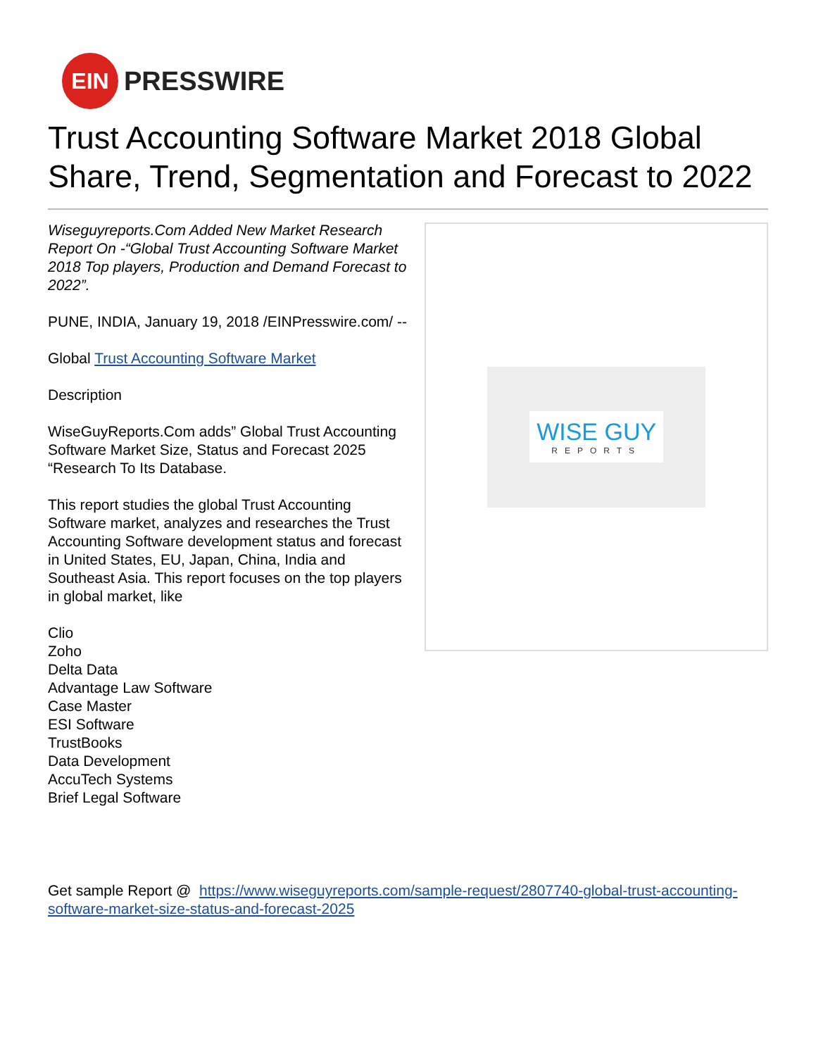EIN
PRESSWIRE
Trust Accounting Software Market 2018 Global Share, Trend, Segmentation and Forecast to 2022
Wiseguyreports.Com Added New Market Research Report On -“Global Trust Accounting Software Market 2018 Top players, Production and Demand Forecast to 2022”.
PUNE, INDIA, January 19, 2018 /EINPresswire.com/ --
Global Trust Accounting Software Market
Description
WiseGuyReports.Com adds” Global Trust Accounting Software Market Size, Status and Forecast 2025 “Research To Its Database.
This report studies the global Trust Accounting Software market, analyzes and researches the Trust Accounting Software development status and forecast in United States, EU, Japan, China, India and Southeast Asia. This report focuses on the top players in global market, like
Clio
Zoho
Delta Data
Advantage Law Software
Case Master
ESI Software
TrustBooks
Data Development
AccuTech Systems
Brief Legal Software
WISE GUY
REPORTS
Get sample Report @ https://www.wiseguyreports.com/sample-request/2807740-global-trust-accounting-software-market-size-status-and-forecast-2025